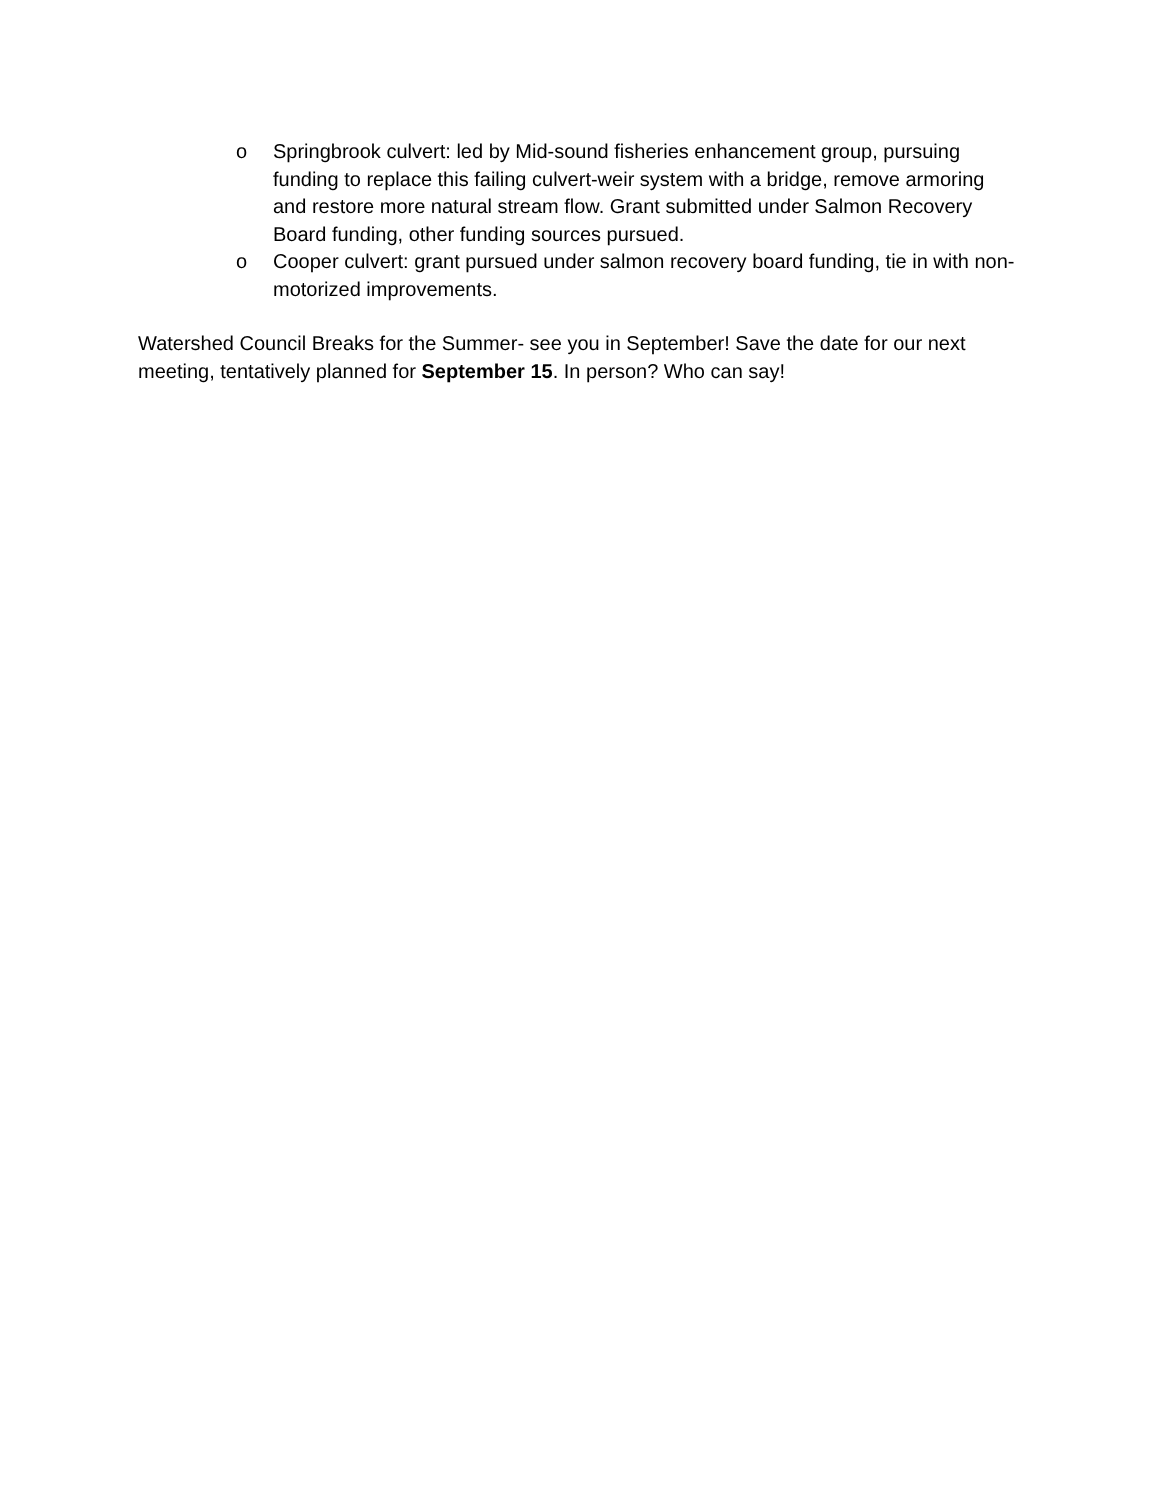o Springbrook culvert: led by Mid-sound fisheries enhancement group, pursuing funding to replace this failing culvert-weir system with a bridge, remove armoring and restore more natural stream flow. Grant submitted under Salmon Recovery Board funding, other funding sources pursued.
o Cooper culvert: grant pursued under salmon recovery board funding, tie in with non-motorized improvements.
Watershed Council Breaks for the Summer- see you in September! Save the date for our next meeting, tentatively planned for September 15. In person? Who can say!